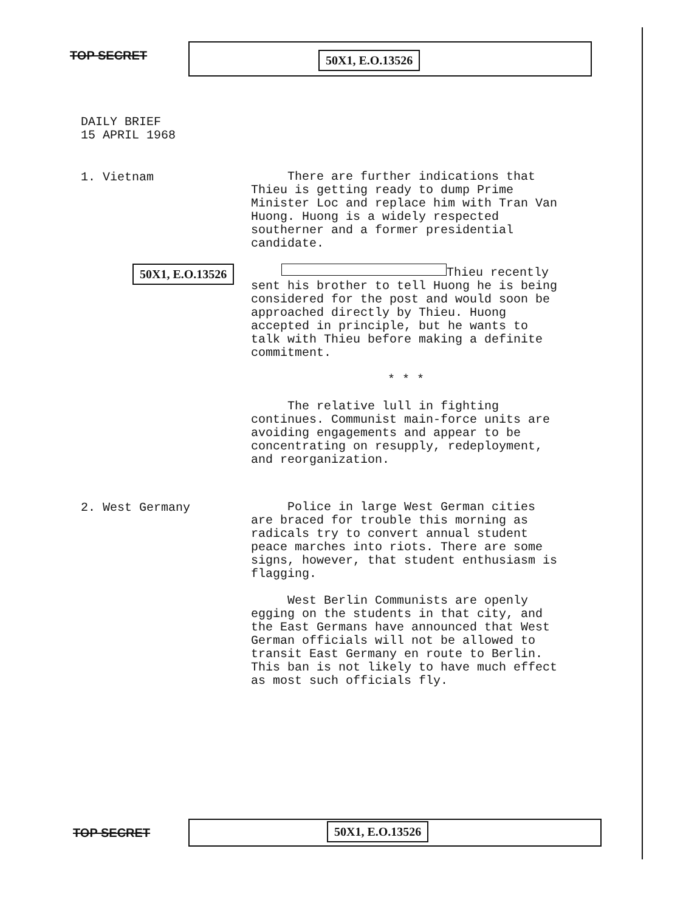TOP SECRET 50X1, E.O.13526
DAILY BRIEF
15 APRIL 1968
1. Vietnam
There are further indications that Thieu is getting ready to dump Prime Minister Loc and replace him with Tran Van Huong. Huong is a widely respected southerner and a former presidential candidate.
50X1, E.O.13526
Thieu recently sent his brother to tell Huong he is being considered for the post and would soon be approached directly by Thieu. Huong accepted in principle, but he wants to talk with Thieu before making a definite commitment.
* * *
The relative lull in fighting continues. Communist main-force units are avoiding engagements and appear to be concentrating on resupply, redeployment, and reorganization.
2. West Germany
Police in large West German cities are braced for trouble this morning as radicals try to convert annual student peace marches into riots. There are some signs, however, that student enthusiasm is flagging.
West Berlin Communists are openly egging on the students in that city, and the East Germans have announced that West German officials will not be allowed to transit East Germany en route to Berlin. This ban is not likely to have much effect as most such officials fly.
TOP SECRET 50X1, E.O.13526